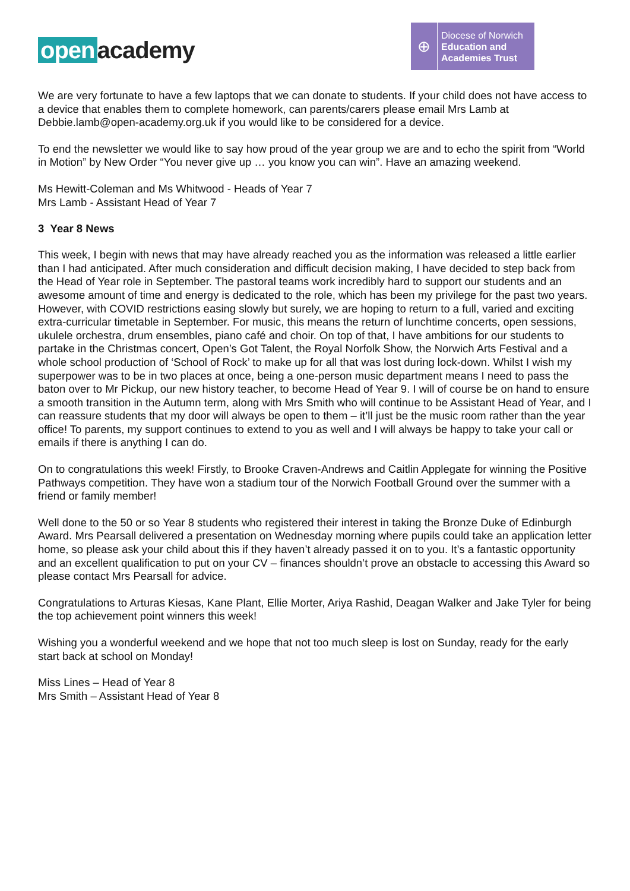open academy
⊕
Diocese of Norwich
Education and
Academies Trust
We are very fortunate to have a few laptops that we can donate to students. If your child does not have access to a device that enables them to complete homework, can parents/carers please email Mrs Lamb at Debbie.lamb@open-academy.org.uk if you would like to be considered for a device.
To end the newsletter we would like to say how proud of the year group we are and to echo the spirit from “World in Motion” by New Order “You never give up … you know you can win”. Have an amazing weekend.
Ms Hewitt-Coleman and Ms Whitwood - Heads of Year 7
Mrs Lamb - Assistant Head of Year 7
3 Year 8 News
This week, I begin with news that may have already reached you as the information was released a little earlier than I had anticipated. After much consideration and difficult decision making, I have decided to step back from the Head of Year role in September. The pastoral teams work incredibly hard to support our students and an awesome amount of time and energy is dedicated to the role, which has been my privilege for the past two years. However, with COVID restrictions easing slowly but surely, we are hoping to return to a full, varied and exciting extra-curricular timetable in September. For music, this means the return of lunchtime concerts, open sessions, ukulele orchestra, drum ensembles, piano café and choir. On top of that, I have ambitions for our students to partake in the Christmas concert, Open’s Got Talent, the Royal Norfolk Show, the Norwich Arts Festival and a whole school production of ‘School of Rock’ to make up for all that was lost during lock-down. Whilst I wish my superpower was to be in two places at once, being a one-person music department means I need to pass the baton over to Mr Pickup, our new history teacher, to become Head of Year 9. I will of course be on hand to ensure a smooth transition in the Autumn term, along with Mrs Smith who will continue to be Assistant Head of Year, and I can reassure students that my door will always be open to them – it’ll just be the music room rather than the year office! To parents, my support continues to extend to you as well and I will always be happy to take your call or emails if there is anything I can do.
On to congratulations this week! Firstly, to Brooke Craven-Andrews and Caitlin Applegate for winning the Positive Pathways competition. They have won a stadium tour of the Norwich Football Ground over the summer with a friend or family member!
Well done to the 50 or so Year 8 students who registered their interest in taking the Bronze Duke of Edinburgh Award. Mrs Pearsall delivered a presentation on Wednesday morning where pupils could take an application letter home, so please ask your child about this if they haven’t already passed it on to you. It’s a fantastic opportunity and an excellent qualification to put on your CV – finances shouldn’t prove an obstacle to accessing this Award so please contact Mrs Pearsall for advice.
Congratulations to Arturas Kiesas, Kane Plant, Ellie Morter, Ariya Rashid, Deagan Walker and Jake Tyler for being the top achievement point winners this week!
Wishing you a wonderful weekend and we hope that not too much sleep is lost on Sunday, ready for the early start back at school on Monday!
Miss Lines – Head of Year 8
Mrs Smith – Assistant Head of Year 8